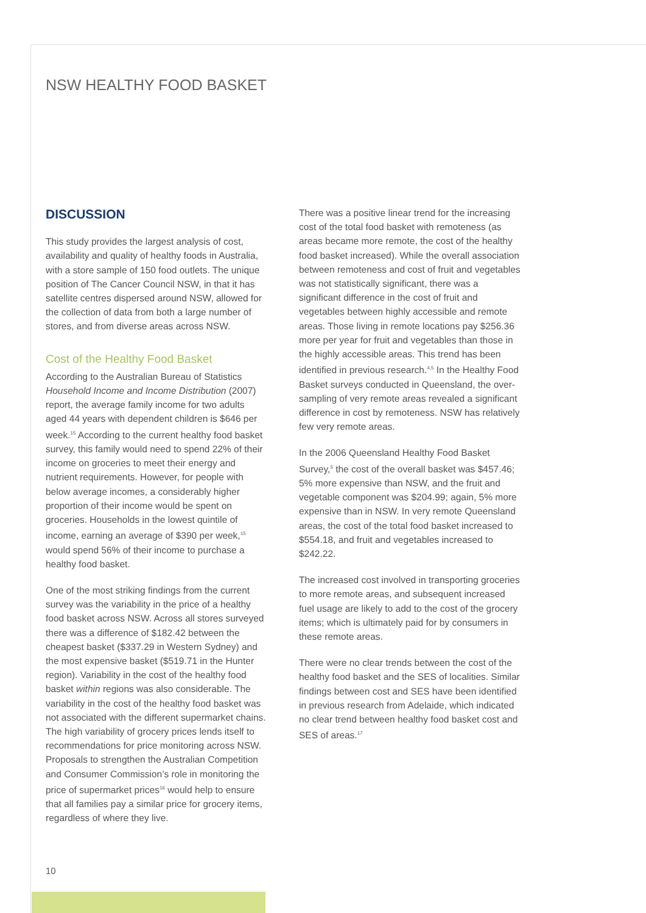NSW HEALTHY FOOD BASKET
DISCUSSION
This study provides the largest analysis of cost, availability and quality of healthy foods in Australia, with a store sample of 150 food outlets. The unique position of The Cancer Council NSW, in that it has satellite centres dispersed around NSW, allowed for the collection of data from both a large number of stores, and from diverse areas across NSW.
Cost of the Healthy Food Basket
According to the Australian Bureau of Statistics Household Income and Income Distribution (2007) report, the average family income for two adults aged 44 years with dependent children is $646 per week.<sup>15</sup> According to the current healthy food basket survey, this family would need to spend 22% of their income on groceries to meet their energy and nutrient requirements. However, for people with below average incomes, a considerably higher proportion of their income would be spent on groceries. Households in the lowest quintile of income, earning an average of $390 per week,<sup>15</sup> would spend 56% of their income to purchase a healthy food basket.
One of the most striking findings from the current survey was the variability in the price of a healthy food basket across NSW. Across all stores surveyed there was a difference of $182.42 between the cheapest basket ($337.29 in Western Sydney) and the most expensive basket ($519.71 in the Hunter region). Variability in the cost of the healthy food basket within regions was also considerable. The variability in the cost of the healthy food basket was not associated with the different supermarket chains. The high variability of grocery prices lends itself to recommendations for price monitoring across NSW. Proposals to strengthen the Australian Competition and Consumer Commission’s role in monitoring the price of supermarket prices<sup>16</sup> would help to ensure that all families pay a similar price for grocery items, regardless of where they live.
There was a positive linear trend for the increasing cost of the total food basket with remoteness (as areas became more remote, the cost of the healthy food basket increased). While the overall association between remoteness and cost of fruit and vegetables was not statistically significant, there was a significant difference in the cost of fruit and vegetables between highly accessible and remote areas. Those living in remote locations pay $256.36 more per year for fruit and vegetables than those in the highly accessible areas. This trend has been identified in previous research.<sup>4,5</sup> In the Healthy Food Basket surveys conducted in Queensland, the over-sampling of very remote areas revealed a significant difference in cost by remoteness. NSW has relatively few very remote areas.
In the 2006 Queensland Healthy Food Basket Survey,<sup>5</sup> the cost of the overall basket was $457.46; 5% more expensive than NSW, and the fruit and vegetable component was $204.99; again, 5% more expensive than in NSW. In very remote Queensland areas, the cost of the total food basket increased to $554.18, and fruit and vegetables increased to $242.22.
The increased cost involved in transporting groceries to more remote areas, and subsequent increased fuel usage are likely to add to the cost of the grocery items; which is ultimately paid for by consumers in these remote areas.
There were no clear trends between the cost of the healthy food basket and the SES of localities. Similar findings between cost and SES have been identified in previous research from Adelaide, which indicated no clear trend between healthy food basket cost and SES of areas.<sup>17</sup>
10